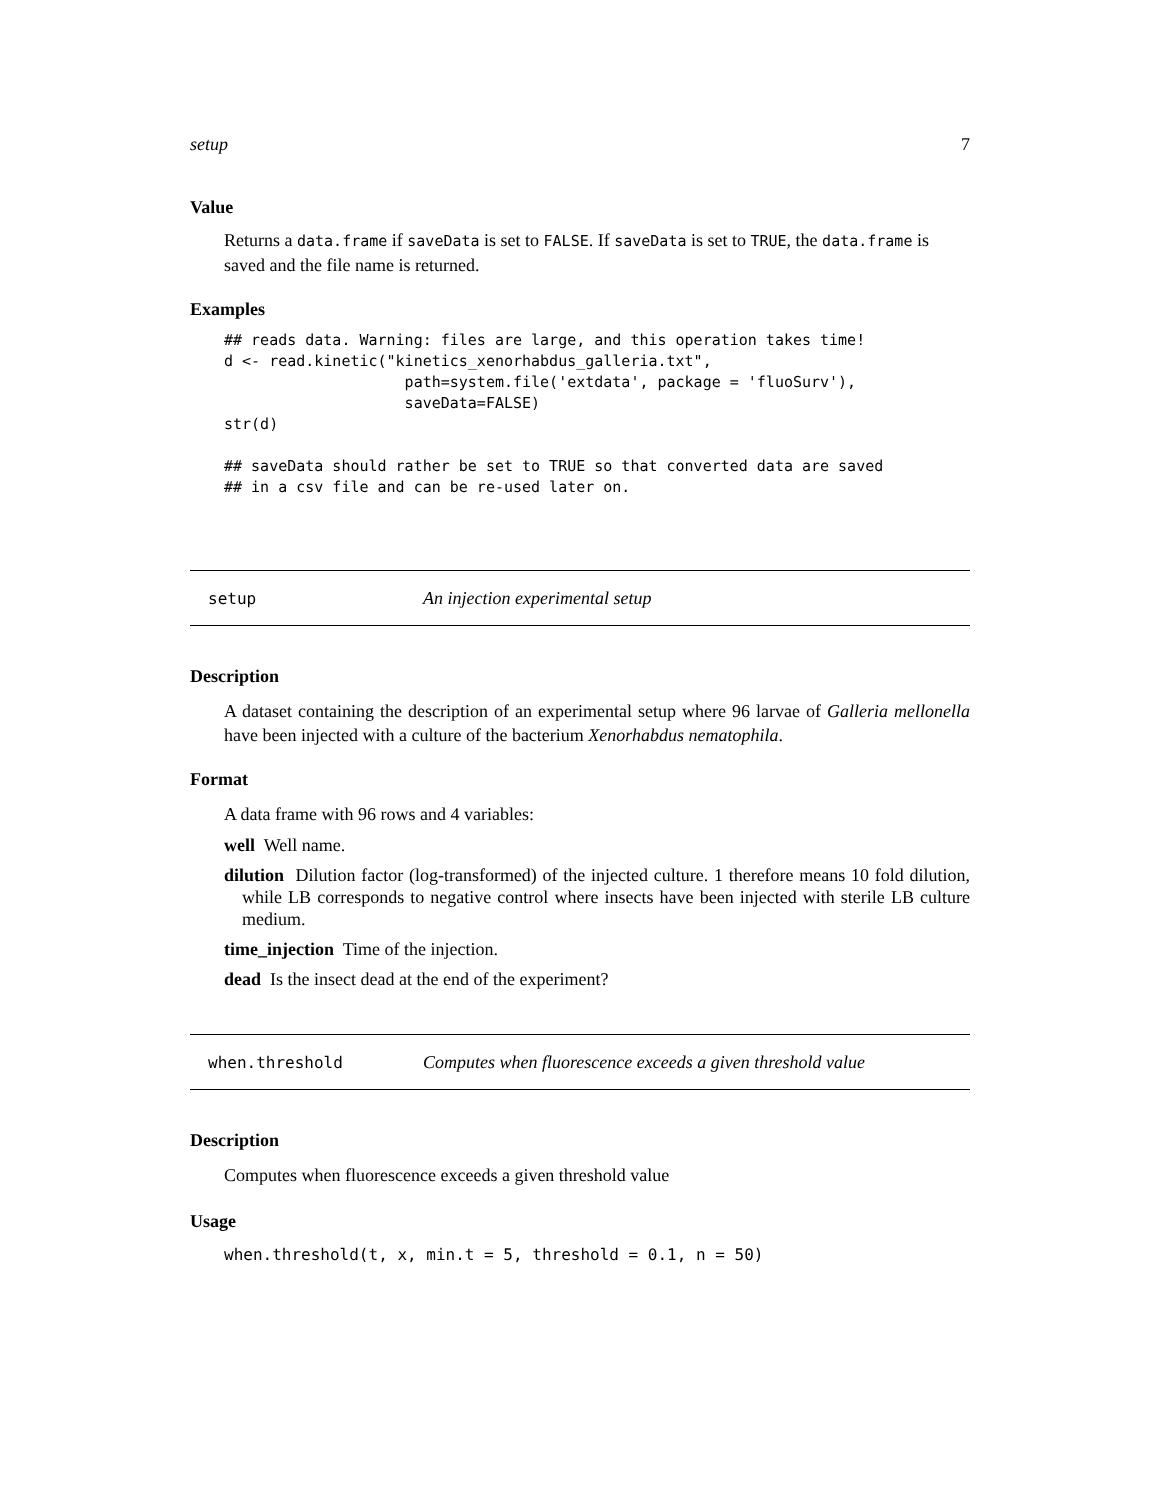setup 7
Value
Returns a data.frame if saveData is set to FALSE. If saveData is set to TRUE, the data.frame is saved and the file name is returned.
Examples
## reads data. Warning: files are large, and this operation takes time!
d <- read.kinetic("kinetics_xenorhabdus_galleria.txt",
                    path=system.file('extdata', package = 'fluoSurv'),
                    saveData=FALSE)
str(d)

## saveData should rather be set to TRUE so that converted data are saved
## in a csv file and can be re-used later on.
setup An injection experimental setup
Description
A dataset containing the description of an experimental setup where 96 larvae of Galleria mellonella have been injected with a culture of the bacterium Xenorhabdus nematophila.
Format
A data frame with 96 rows and 4 variables:
well Well name.
dilution Dilution factor (log-transformed) of the injected culture. 1 therefore means 10 fold dilution, while LB corresponds to negative control where insects have been injected with sterile LB culture medium.
time_injection Time of the injection.
dead Is the insect dead at the end of the experiment?
when.threshold Computes when fluorescence exceeds a given threshold value
Description
Computes when fluorescence exceeds a given threshold value
Usage
when.threshold(t, x, min.t = 5, threshold = 0.1, n = 50)